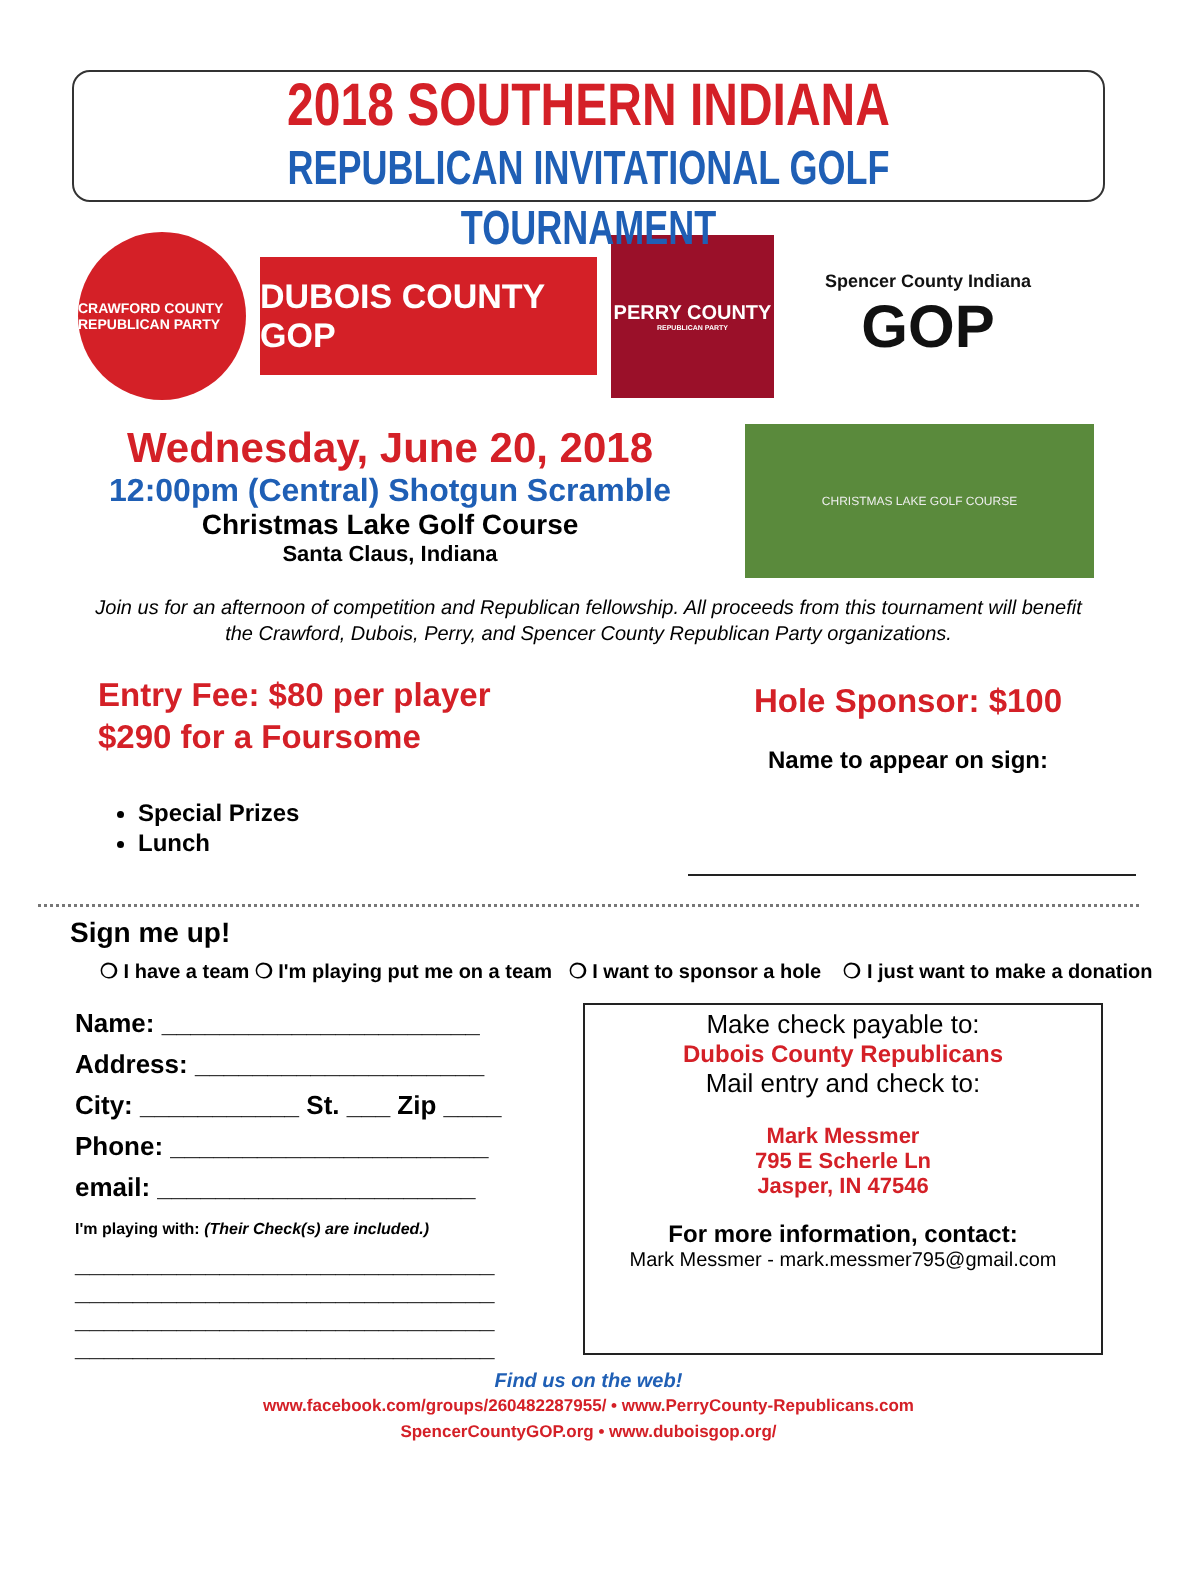2018 SOUTHERN INDIANA
REPUBLICAN INVITATIONAL GOLF TOURNAMENT
CRAWFORD COUNTY REPUBLICAN PARTY
DUBOIS COUNTY GOP
PERRY COUNTY
REPUBLICAN PARTY
Spencer County Indiana
GOP
Wednesday, June 20, 2018
12:00pm (Central) Shotgun Scramble
Christmas Lake Golf Course
Santa Claus, Indiana
CHRISTMAS LAKE GOLF COURSE
Join us for an afternoon of competition and Republican fellowship. All proceeds from this tournament will benefit the Crawford, Dubois, Perry, and Spencer County Republican Party organizations.
Entry Fee: $80 per player
$290 for a Foursome
Special Prizes
Lunch
Hole Sponsor: $100
Name to appear on sign:
Sign me up!
❍ I have a team ❍ I'm playing put me on a team ❍ I want to sponsor a hole ❍ I just want to make a donation
Name: ______________________
Address: ____________________
City: ___________ St. ___ Zip ____
Phone: ______________________
email: ______________________
I'm playing with: (Their Check(s) are included.)
_____________________________
_____________________________
_____________________________
_____________________________
Make check payable to:
Dubois County Republicans
Mail entry and check to:
Mark Messmer
795 E Scherle Ln
Jasper, IN 47546
For more information, contact:
Mark Messmer - mark.messmer795@gmail.com
Find us on the web!
www.facebook.com/groups/260482287955/ • www.PerryCounty-Republicans.com
SpencerCountyGOP.org • www.duboisgop.org/